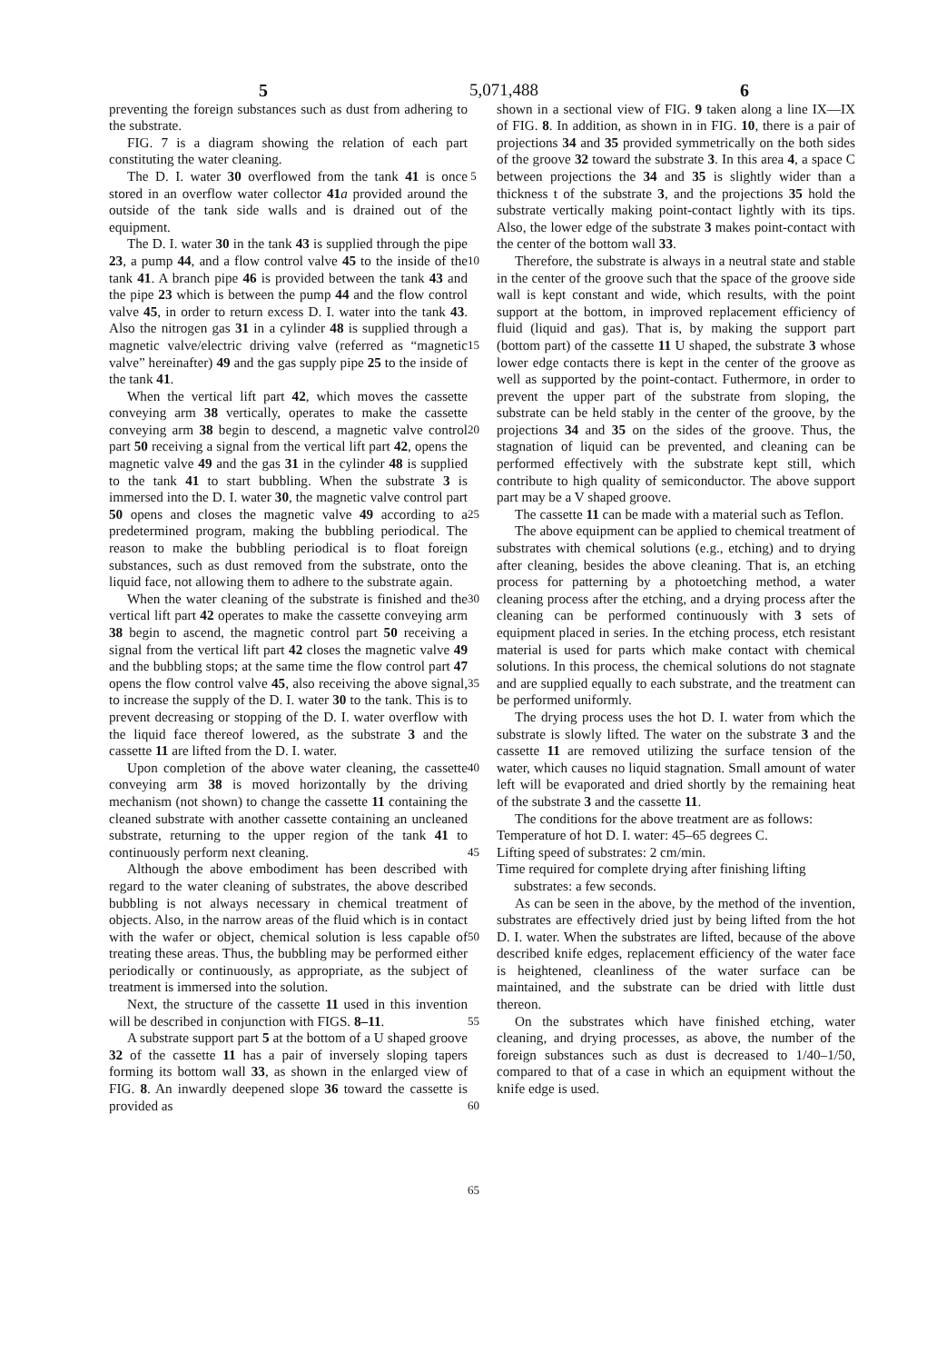5 5,071,488 6
preventing the foreign substances such as dust from adhering to the substrate.
FIG. 7 is a diagram showing the relation of each part constituting the water cleaning.
The D. I. water 30 overflowed from the tank 41 is once stored in an overflow water collector 41 a provided around the outside of the tank side walls and is drained out of the equipment.
The D. I. water 30 in the tank 43 is supplied through the pipe 23, a pump 44, and a flow control valve 45 to the inside of the tank 41. A branch pipe 46 is provided between the tank 43 and the pipe 23 which is between the pump 44 and the flow control valve 45, in order to return excess D. I. water into the tank 43. Also the nitrogen gas 31 in a cylinder 48 is supplied through a magnetic valve/electric driving valve (referred as “magnetic valve” hereinafter) 49 and the gas supply pipe 25 to the inside of the tank 41.
When the vertical lift part 42, which moves the cassette conveying arm 38 vertically, operates to make the cassette conveying arm 38 begin to descend, a magnetic valve control part 50 receiving a signal from the vertical lift part 42, opens the magnetic valve 49 and the gas 31 in the cylinder 48 is supplied to the tank 41 to start bubbling. When the substrate 3 is immersed into the D. I. water 30, the magnetic valve control part 50 opens and closes the magnetic valve 49 according to a predetermined program, making the bubbling periodical. The reason to make the bubbling periodical is to float foreign substances, such as dust removed from the substrate, onto the liquid face, not allowing them to adhere to the substrate again.
When the water cleaning of the substrate is finished and the vertical lift part 42 operates to make the cassette conveying arm 38 begin to ascend, the magnetic control part 50 receiving a signal from the vertical lift part 42 closes the magnetic valve 49 and the bubbling stops; at the same time the flow control part 47 opens the flow control valve 45, also receiving the above signal, to increase the supply of the D. I. water 30 to the tank. This is to prevent decreasing or stopping of the D. I. water overflow with the liquid face thereof lowered, as the substrate 3 and the cassette 11 are lifted from the D. I. water.
Upon completion of the above water cleaning, the cassette conveying arm 38 is moved horizontally by the driving mechanism (not shown) to change the cassette 11 containing the cleaned substrate with another cassette containing an uncleaned substrate, returning to the upper region of the tank 41 to continuously perform next cleaning.
Although the above embodiment has been described with regard to the water cleaning of substrates, the above described bubbling is not always necessary in chemical treatment of objects. Also, in the narrow areas of the fluid which is in contact with the wafer or object, chemical solution is less capable of treating these areas. Thus, the bubbling may be performed either periodically or continuously, as appropriate, as the subject of treatment is immersed into the solution.
Next, the structure of the cassette 11 used in this invention will be described in conjunction with FIGS. 8–11.
A substrate support part 5 at the bottom of a U shaped groove 32 of the cassette 11 has a pair of inversely sloping tapers forming its bottom wall 33, as shown in the enlarged view of FIG. 8. An inwardly deepened slope 36 toward the cassette is provided as
5
10
15
20
25
30
35
40
45
50
55
60
65
shown in a sectional view of FIG. 9 taken along a line IX—IX of FIG. 8. In addition, as shown in in FIG. 10, there is a pair of projections 34 and 35 provided symmetrically on the both sides of the groove 32 toward the substrate 3. In this area 4, a space C between projections the 34 and 35 is slightly wider than a thickness t of the substrate 3, and the projections 35 hold the substrate vertically making point-contact lightly with its tips. Also, the lower edge of the substrate 3 makes point-contact with the center of the bottom wall 33.
Therefore, the substrate is always in a neutral state and stable in the center of the groove such that the space of the groove side wall is kept constant and wide, which results, with the point support at the bottom, in improved replacement efficiency of fluid (liquid and gas). That is, by making the support part (bottom part) of the cassette 11 U shaped, the substrate 3 whose lower edge contacts there is kept in the center of the groove as well as supported by the point-contact. Futhermore, in order to prevent the upper part of the substrate from sloping, the substrate can be held stably in the center of the groove, by the projections 34 and 35 on the sides of the groove. Thus, the stagnation of liquid can be prevented, and cleaning can be performed effectively with the substrate kept still, which contribute to high quality of semiconductor. The above support part may be a V shaped groove.
The cassette 11 can be made with a material such as Teflon.
The above equipment can be applied to chemical treatment of substrates with chemical solutions (e.g., etching) and to drying after cleaning, besides the above cleaning. That is, an etching process for patterning by a photoetching method, a water cleaning process after the etching, and a drying process after the cleaning can be performed continuously with 3 sets of equipment placed in series. In the etching process, etch resistant material is used for parts which make contact with chemical solutions. In this process, the chemical solutions do not stagnate and are supplied equally to each substrate, and the treatment can be performed uniformly.
The drying process uses the hot D. I. water from which the substrate is slowly lifted. The water on the substrate 3 and the cassette 11 are removed utilizing the surface tension of the water, which causes no liquid stagnation. Small amount of water left will be evaporated and dried shortly by the remaining heat of the substrate 3 and the cassette 11.
The conditions for the above treatment are as follows:
Temperature of hot D. I. water: 45–65 degrees C.
Lifting speed of substrates: 2 cm/min.
Time required for complete drying after finishing lifting
substrates: a few seconds.
As can be seen in the above, by the method of the invention, substrates are effectively dried just by being lifted from the hot D. I. water. When the substrates are lifted, because of the above described knife edges, replacement efficiency of the water face is heightened, cleanliness of the water surface can be maintained, and the substrate can be dried with little dust thereon.
On the substrates which have finished etching, water cleaning, and drying processes, as above, the number of the foreign substances such as dust is decreased to 1/40–1/50, compared to that of a case in which an equipment without the knife edge is used.